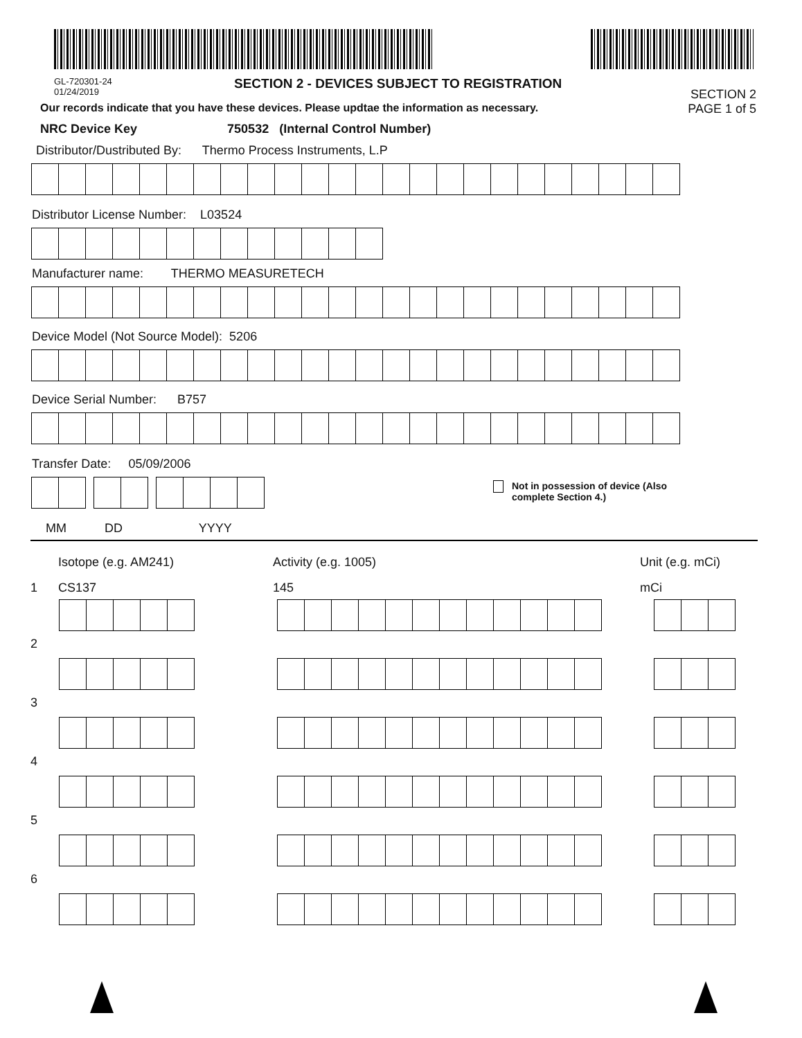GL-720301-24
01/24/2019
SECTION 2 - DEVICES SUBJECT TO REGISTRATION
SECTION 2
Our records indicate that you have these devices. Please updtae the information as necessary. PAGE 1 of 5
NRC Device Key 750532 (Internal Control Number)
Distributor/Dustributed By: Thermo Process Instruments, L.P
Distributor License Number: L03524
Manufacturer name: THERMO MEASURETECH
Device Model (Not Source Model): 5206
Device Serial Number: B757
Transfer Date: 05/09/2006
Not in possession of device (Also
complete Section 4.)
MM DD YYYY
Isotope (e.g. AM241)
Activity (e.g. 1005)
Unit (e.g. mCi)
1
CS137
145
mCi
2
3
4
5
6